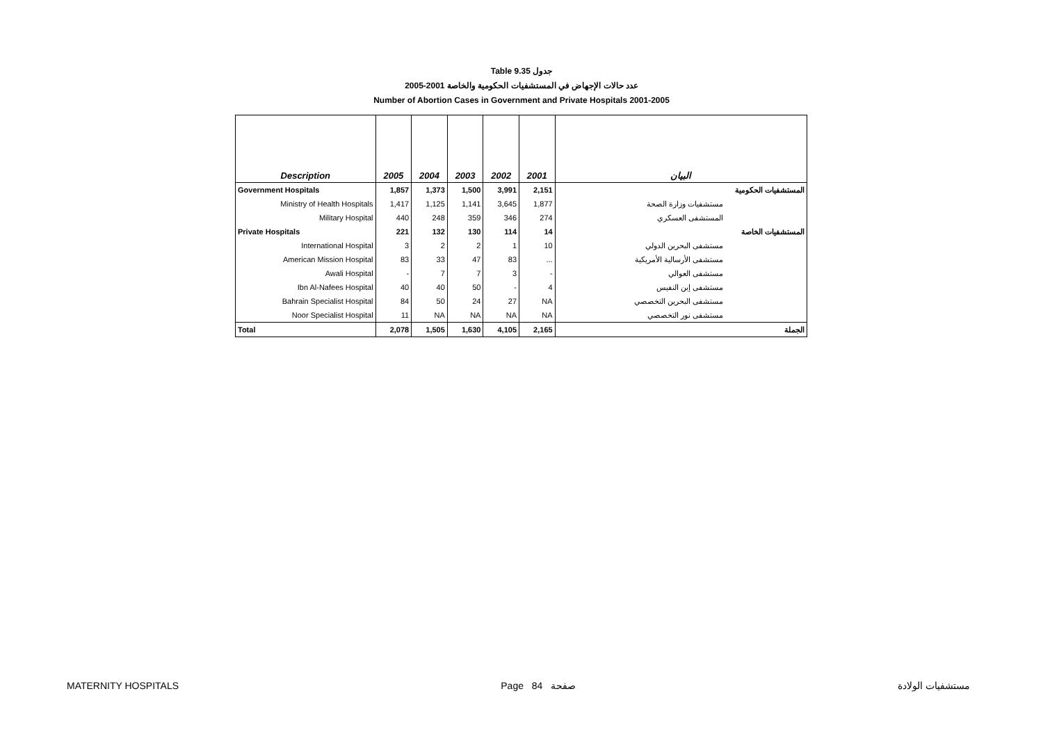Table 9.35 جدول
2005-2001 عدد حالات الإجهاض في المستشفيات الحكومية والخاصة
Number of Abortion Cases in Government and Private Hospitals 2001-2005
| Description | 2005 | 2004 | 2003 | 2002 | 2001 | البيان |
| --- | --- | --- | --- | --- | --- | --- |
| Government Hospitals | 1,857 | 1,373 | 1,500 | 3,991 | 2,151 | المستشفيات الحكومية |
| Ministry of Health Hospitals | 1,417 | 1,125 | 1,141 | 3,645 | 1,877 | مستشفيات وزارة الصحة |
| Military Hospital | 440 | 248 | 359 | 346 | 274 | المستشفى العسكري |
| Private Hospitals | 221 | 132 | 130 | 114 | 14 | المستشفيات الخاصة |
| International Hospital | 3 | 2 | 2 | 1 | 10 | مستشفى البحرين الدولي |
| American Mission Hospital | 83 | 33 | 47 | 83 | ... | مستشفى الأرسالية الأمريكية |
| Awali Hospital | - | 7 | 7 | 3 | - | مستشفى العوالي |
| Ibn Al-Nafees Hospital | 40 | 40 | 50 | - | 4 | مستشفى إبن النفيس |
| Bahrain Specialist Hospital | 84 | 50 | 24 | 27 | NA | مستشفى البحرين التخصصي |
| Noor Specialist Hospital | 11 | NA | NA | NA | NA | مستشفى نور التخصصي |
| Total | 2,078 | 1,505 | 1,630 | 4,105 | 2,165 | الجملة |
MATERNITY HOSPITALS Page 84 صفحة مستشفيات الولادة